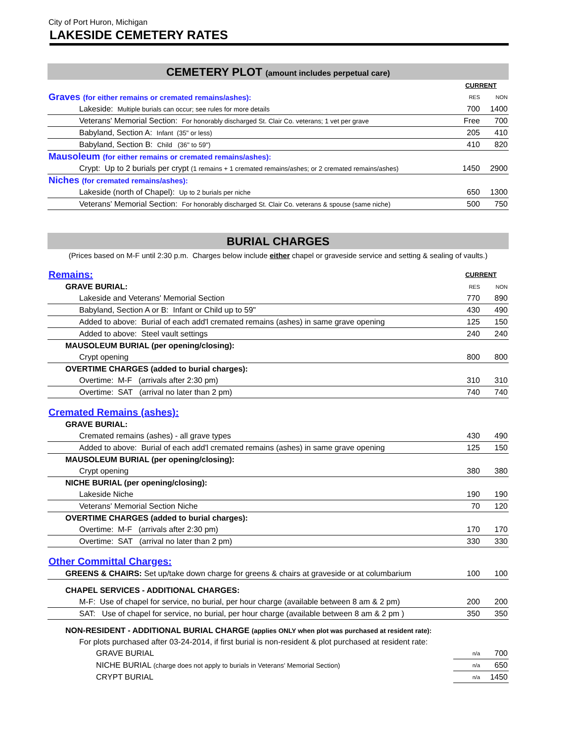City of Port Huron, Michigan
LAKESIDE CEMETERY RATES
CEMETERY PLOT (amount includes perpetual care)
| | CURRENT | |
| Graves (for either remains or cremated remains/ashes): | RES | NON |
| Lakeside: Multiple burials can occur; see rules for more details | 700 | 1400 |
| Veterans' Memorial Section: For honorably discharged St. Clair Co. veterans; 1 vet per grave | Free | 700 |
| Babyland, Section A: Infant (35" or less) | 205 | 410 |
| Babyland, Section B: Child (36" to 59") | 410 | 820 |
| Mausoleum (for either remains or cremated remains/ashes): | | |
| Crypt: Up to 2 burials per crypt (1 remains + 1 cremated remains/ashes; or 2 cremated remains/ashes) | 1450 | 2900 |
| Niches (for cremated remains/ashes): | | |
| Lakeside (north of Chapel): Up to 2 burials per niche | 650 | 1300 |
| Veterans' Memorial Section: For honorably discharged St. Clair Co. veterans & spouse (same niche) | 500 | 750 |
BURIAL CHARGES
(Prices based on M-F until 2:30 p.m. Charges below include either chapel or graveside service and setting & sealing of vaults.)
| Remains: | CURRENT | |
| GRAVE BURIAL: | RES | NON |
| Lakeside and Veterans' Memorial Section | 770 | 890 |
| Babyland, Section A or B: Infant or Child up to 59" | 430 | 490 |
| Added to above: Burial of each add'l cremated remains (ashes) in same grave opening | 125 | 150 |
| Added to above: Steel vault settings | 240 | 240 |
| MAUSOLEUM BURIAL (per opening/closing): | | |
| Crypt opening | 800 | 800 |
| OVERTIME CHARGES (added to burial charges): | | |
| Overtime: M-F (arrivals after 2:30 pm) | 310 | 310 |
| Overtime: SAT (arrival no later than 2 pm) | 740 | 740 |
| Cremated Remains (ashes): | | |
| GRAVE BURIAL: | | |
| Cremated remains (ashes) - all grave types | 430 | 490 |
| Added to above: Burial of each add'l cremated remains (ashes) in same grave opening | 125 | 150 |
| MAUSOLEUM BURIAL (per opening/closing): | | |
| Crypt opening | 380 | 380 |
| NICHE BURIAL (per opening/closing): | | |
| Lakeside Niche | 190 | 190 |
| Veterans' Memorial Section Niche | 70 | 120 |
| OVERTIME CHARGES (added to burial charges): | | |
| Overtime: M-F (arrivals after 2:30 pm) | 170 | 170 |
| Overtime: SAT (arrival no later than 2 pm) | 330 | 330 |
| Other Committal Charges: | | |
| GREENS & CHAIRS: Set up/take down charge for greens & chairs at graveside or at columbarium | 100 | 100 |
| CHAPEL SERVICES - ADDITIONAL CHARGES: | | |
| M-F: Use of chapel for service, no burial, per hour charge (available between 8 am & 2 pm) | 200 | 200 |
| SAT: Use of chapel for service, no burial, per hour charge (available between 8 am & 2 pm ) | 350 | 350 |
| NON-RESIDENT - ADDITIONAL BURIAL CHARGE (applies ONLY when plot was purchased at resident rate): | | |
| For plots purchased after 03-24-2014, if first burial is non-resident & plot purchased at resident rate: | | |
| GRAVE BURIAL | n/a | 700 |
| NICHE BURIAL (charge does not apply to burials in Veterans' Memorial Section) | n/a | 650 |
| CRYPT BURIAL | n/a | 1450 |